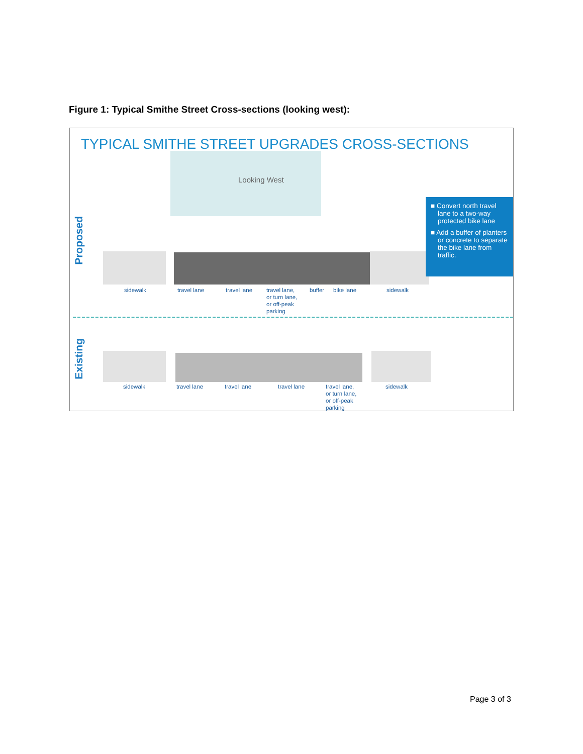Figure 1: Typical Smithe Street Cross-sections (looking west):
TYPICAL SMITHE STREET UPGRADES CROSS-SECTIONS
Looking West
Proposed
■ Convert north travel lane to a two-way protected bike lane
■ Add a buffer of planters or concrete to separate the bike lane from traffic.
sidewalk travel lane travel lane
travel lane,
or turn lane,
or off-peak
parking
buffer bike lane sidewalk
Existing
sidewalk travel lane travel lane travel lane
travel lane,
or turn lane,
or off-peak
parking
sidewalk
Page 3 of 3